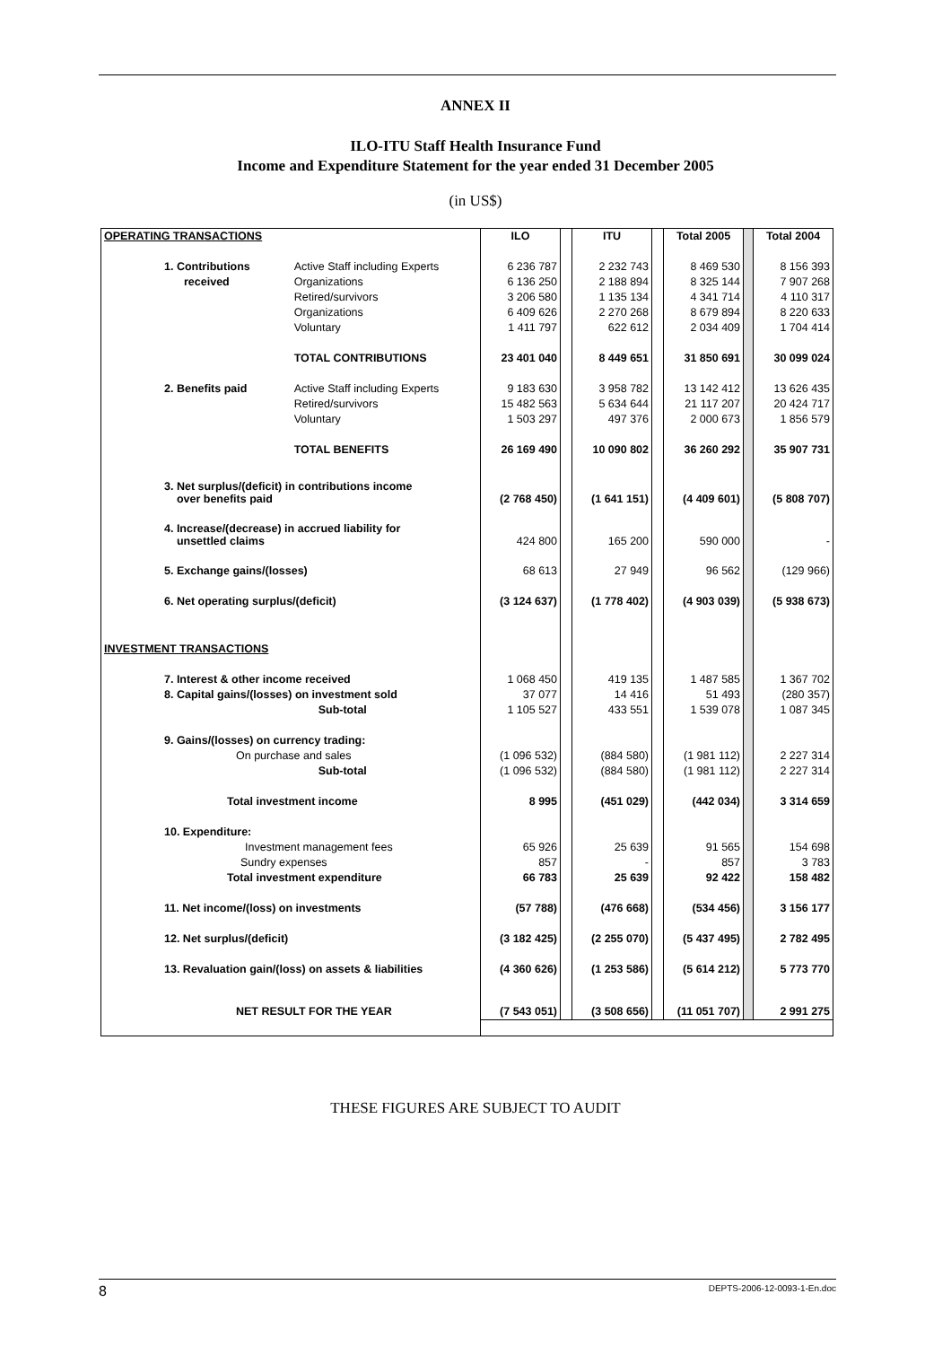ANNEX II
ILO-ITU Staff Health Insurance Fund
Income and Expenditure Statement for the year ended 31 December 2005
(in US$)
| OPERATING TRANSACTIONS | | ILO | | ITU | | Total 2005 | | Total 2004 |
| 1. Contributions | Active Staff including Experts | 6 236 787 | | 2 232 743 | | 8 469 530 | | 8 156 393 |
| received | Organizations | 6 136 250 | | 2 188 894 | | 8 325 144 | | 7 907 268 |
| | Retired/survivors | 3 206 580 | | 1 135 134 | | 4 341 714 | | 4 110 317 |
| | Organizations | 6 409 626 | | 2 270 268 | | 8 679 894 | | 8 220 633 |
| | Voluntary | 1 411 797 | | 622 612 | | 2 034 409 | | 1 704 414 |
| | TOTAL CONTRIBUTIONS | 23 401 040 | | 8 449 651 | | 31 850 691 | | 30 099 024 |
| 2. Benefits paid | Active Staff including Experts | 9 183 630 | | 3 958 782 | | 13 142 412 | | 13 626 435 |
| | Retired/survivors | 15 482 563 | | 5 634 644 | | 21 117 207 | | 20 424 717 |
| | Voluntary | 1 503 297 | | 497 376 | | 2 000 673 | | 1 856 579 |
| | TOTAL BENEFITS | 26 169 490 | | 10 090 802 | | 36 260 292 | | 35 907 731 |
| 3. Net surplus/(deficit) in contributions income over benefits paid | | (2 768 450) | | (1 641 151) | | (4 409 601) | | (5 808 707) |
| 4. Increase/(decrease) in accrued liability for unsettled claims | | 424 800 | | 165 200 | | 590 000 | | - |
| 5. Exchange gains/(losses) | | 68 613 | | 27 949 | | 96 562 | | (129 966) |
| 6. Net operating surplus/(deficit) | | (3 124 637) | | (1 778 402) | | (4 903 039) | | (5 938 673) |
| INVESTMENT TRANSACTIONS | | | | | | | | |
| 7. Interest & other income received | | 1 068 450 | | 419 135 | | 1 487 585 | | 1 367 702 |
| 8. Capital gains/(losses) on investment sold | | 37 077 | | 14 416 | | 51 493 | | (280 357) |
| | Sub-total | 1 105 527 | | 433 551 | | 1 539 078 | | 1 087 345 |
| 9. Gains/(losses) on currency trading: | | | | | | | | |
| On purchase and sales | | (1 096 532) | | (884 580) | | (1 981 112) | | 2 227 314 |
| | Sub-total | (1 096 532) | | (884 580) | | (1 981 112) | | 2 227 314 |
| Total investment income | | 8 995 | | (451 029) | | (442 034) | | 3 314 659 |
| 10. Expenditure: | | | | | | | | |
| Investment management fees | | 65 926 | | 25 639 | | 91 565 | | 154 698 |
| Sundry expenses | | 857 | | - | | 857 | | 3 783 |
| Total investment expenditure | | 66 783 | | 25 639 | | 92 422 | | 158 482 |
| 11. Net income/(loss) on investments | | (57 788) | | (476 668) | | (534 456) | | 3 156 177 |
| 12. Net surplus/(deficit) | | (3 182 425) | | (2 255 070) | | (5 437 495) | | 2 782 495 |
| 13. Revaluation gain/(loss) on assets & liabilities | | (4 360 626) | | (1 253 586) | | (5 614 212) | | 5 773 770 |
| NET RESULT FOR THE YEAR | | (7 543 051) | | (3 508 656) | | (11 051 707) | | 2 991 275 |
THESE FIGURES ARE SUBJECT TO AUDIT
8 DEPTS-2006-12-0093-1-En.doc